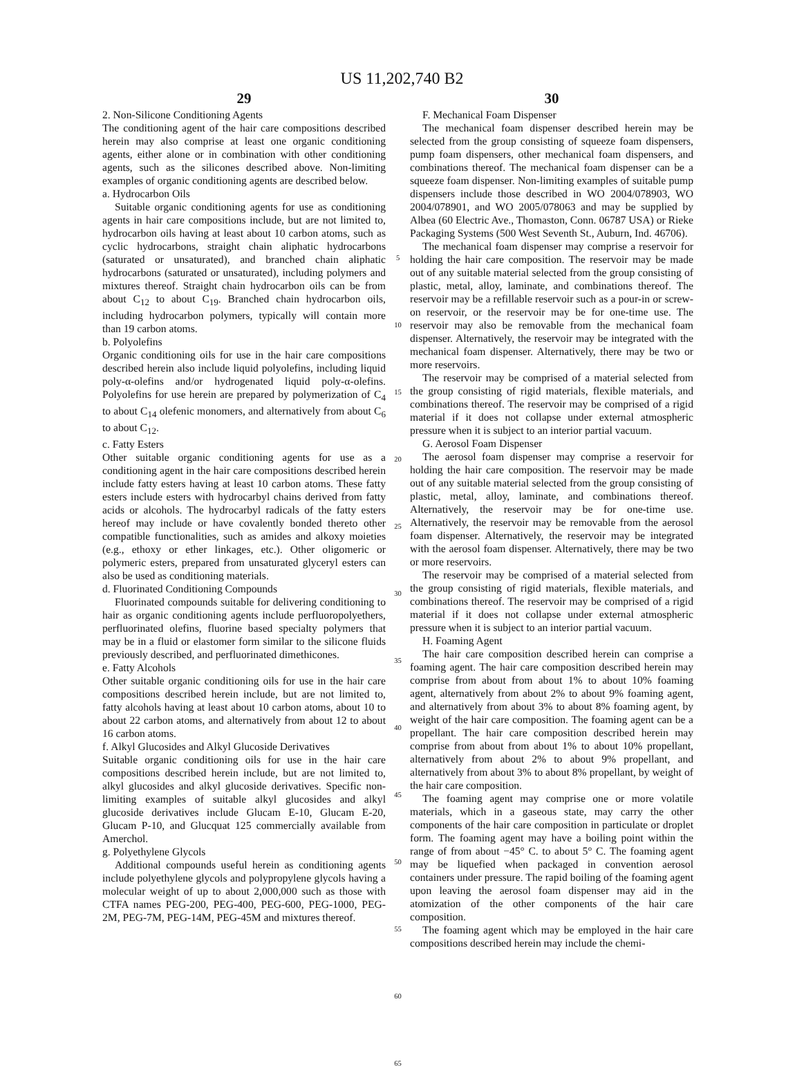US 11,202,740 B2
29
2. Non-Silicone Conditioning Agents
The conditioning agent of the hair care compositions described herein may also comprise at least one organic conditioning agents, either alone or in combination with other conditioning agents, such as the silicones described above. Non-limiting examples of organic conditioning agents are described below.
a. Hydrocarbon Oils
Suitable organic conditioning agents for use as conditioning agents in hair care compositions include, but are not limited to, hydrocarbon oils having at least about 10 carbon atoms, such as cyclic hydrocarbons, straight chain aliphatic hydrocarbons (saturated or unsaturated), and branched chain aliphatic hydrocarbons (saturated or unsaturated), including polymers and mixtures thereof. Straight chain hydrocarbon oils can be from about C<sub>12</sub> to about C<sub>19</sub>. Branched chain hydrocarbon oils, including hydrocarbon polymers, typically will contain more than 19 carbon atoms.
b. Polyolefins
Organic conditioning oils for use in the hair care compositions described herein also include liquid polyolefins, including liquid poly-α-olefins and/or hydrogenated liquid poly-α-olefins. Polyolefins for use herein are prepared by polymerization of C<sub>4</sub> to about C<sub>14</sub> olefenic monomers, and alternatively from about C<sub>6</sub> to about C<sub>12</sub>.
c. Fatty Esters
Other suitable organic conditioning agents for use as a conditioning agent in the hair care compositions described herein include fatty esters having at least 10 carbon atoms. These fatty esters include esters with hydrocarbyl chains derived from fatty acids or alcohols. The hydrocarbyl radicals of the fatty esters hereof may include or have covalently bonded thereto other compatible functionalities, such as amides and alkoxy moieties (e.g., ethoxy or ether linkages, etc.). Other oligomeric or polymeric esters, prepared from unsaturated glyceryl esters can also be used as conditioning materials.
d. Fluorinated Conditioning Compounds
Fluorinated compounds suitable for delivering conditioning to hair as organic conditioning agents include perfluoropolyethers, perfluorinated olefins, fluorine based specialty polymers that may be in a fluid or elastomer form similar to the silicone fluids previously described, and perfluorinated dimethicones.
e. Fatty Alcohols
Other suitable organic conditioning oils for use in the hair care compositions described herein include, but are not limited to, fatty alcohols having at least about 10 carbon atoms, about 10 to about 22 carbon atoms, and alternatively from about 12 to about 16 carbon atoms.
f. Alkyl Glucosides and Alkyl Glucoside Derivatives
Suitable organic conditioning oils for use in the hair care compositions described herein include, but are not limited to, alkyl glucosides and alkyl glucoside derivatives. Specific non-limiting examples of suitable alkyl glucosides and alkyl glucoside derivatives include Glucam E-10, Glucam E-20, Glucam P-10, and Glucquat 125 commercially available from Amerchol.
g. Polyethylene Glycols
Additional compounds useful herein as conditioning agents include polyethylene glycols and polypropylene glycols having a molecular weight of up to about 2,000,000 such as those with CTFA names PEG-200, PEG-400, PEG-600, PEG-1000, PEG-2M, PEG-7M, PEG-14M, PEG-45M and mixtures thereof.
5
10
15
20
25
30
35
40
45
50
55
60
65
30
F. Mechanical Foam Dispenser
The mechanical foam dispenser described herein may be selected from the group consisting of squeeze foam dispensers, pump foam dispensers, other mechanical foam dispensers, and combinations thereof. The mechanical foam dispenser can be a squeeze foam dispenser. Non-limiting examples of suitable pump dispensers include those described in WO 2004/078903, WO 2004/078901, and WO 2005/078063 and may be supplied by Albea (60 Electric Ave., Thomaston, Conn. 06787 USA) or Rieke Packaging Systems (500 West Seventh St., Auburn, Ind. 46706).
The mechanical foam dispenser may comprise a reservoir for holding the hair care composition. The reservoir may be made out of any suitable material selected from the group consisting of plastic, metal, alloy, laminate, and combinations thereof. The reservoir may be a refillable reservoir such as a pour-in or screw-on reservoir, or the reservoir may be for one-time use. The reservoir may also be removable from the mechanical foam dispenser. Alternatively, the reservoir may be integrated with the mechanical foam dispenser. Alternatively, there may be two or more reservoirs.
The reservoir may be comprised of a material selected from the group consisting of rigid materials, flexible materials, and combinations thereof. The reservoir may be comprised of a rigid material if it does not collapse under external atmospheric pressure when it is subject to an interior partial vacuum.
G. Aerosol Foam Dispenser
The aerosol foam dispenser may comprise a reservoir for holding the hair care composition. The reservoir may be made out of any suitable material selected from the group consisting of plastic, metal, alloy, laminate, and combinations thereof. Alternatively, the reservoir may be for one-time use. Alternatively, the reservoir may be removable from the aerosol foam dispenser. Alternatively, the reservoir may be integrated with the aerosol foam dispenser. Alternatively, there may be two or more reservoirs.
The reservoir may be comprised of a material selected from the group consisting of rigid materials, flexible materials, and combinations thereof. The reservoir may be comprised of a rigid material if it does not collapse under external atmospheric pressure when it is subject to an interior partial vacuum.
H. Foaming Agent
The hair care composition described herein can comprise a foaming agent. The hair care composition described herein may comprise from about from about 1% to about 10% foaming agent, alternatively from about 2% to about 9% foaming agent, and alternatively from about 3% to about 8% foaming agent, by weight of the hair care composition. The foaming agent can be a propellant. The hair care composition described herein may comprise from about from about 1% to about 10% propellant, alternatively from about 2% to about 9% propellant, and alternatively from about 3% to about 8% propellant, by weight of the hair care composition.
The foaming agent may comprise one or more volatile materials, which in a gaseous state, may carry the other components of the hair care composition in particulate or droplet form. The foaming agent may have a boiling point within the range of from about −45° C. to about 5° C. The foaming agent may be liquefied when packaged in convention aerosol containers under pressure. The rapid boiling of the foaming agent upon leaving the aerosol foam dispenser may aid in the atomization of the other components of the hair care composition.
The foaming agent which may be employed in the hair care compositions described herein may include the chemi-